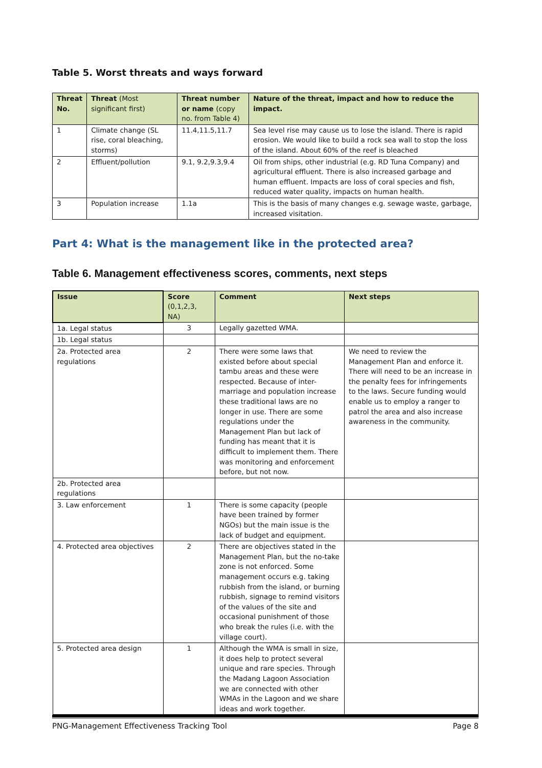Table 5. Worst threats and ways forward
| Threat No. | Threat (Most significant first) | Threat number or name (copy no. from Table 4) | Nature of the threat, impact and how to reduce the impact. |
| --- | --- | --- | --- |
| 1 | Climate change (SL rise, coral bleaching, storms) | 11.4,11.5,11.7 | Sea level rise may cause us to lose the island. There is rapid erosion. We would like to build a rock sea wall to stop the loss of the island. About 60% of the reef is bleached |
| 2 | Effluent/pollution | 9.1, 9.2,9.3,9.4 | Oil from ships, other industrial (e.g. RD Tuna Company) and agricultural effluent. There is also increased garbage and human effluent. Impacts are loss of coral species and fish, reduced water quality, impacts on human health. |
| 3 | Population increase | 1.1a | This is the basis of many changes e.g. sewage waste, garbage, increased visitation. |
Part 4: What is the management like in the protected area?
Table 6. Management effectiveness scores, comments, next steps
| Issue | Score (0,1,2,3, NA) | Comment | Next steps |
| --- | --- | --- | --- |
| 1a. Legal status | 3 | Legally gazetted WMA. | |
| 1b. Legal status | | | |
| 2a. Protected area regulations | 2 | There were some laws that existed before about special tambu areas and these were respected. Because of inter-marriage and population increase these traditional laws are no longer in use. There are some regulations under the Management Plan but lack of funding has meant that it is difficult to implement them. There was monitoring and enforcement before, but not now. | We need to review the Management Plan and enforce it. There will need to be an increase in the penalty fees for infringements to the laws. Secure funding would enable us to employ a ranger to patrol the area and also increase awareness in the community. |
| 2b. Protected area regulations | | | |
| 3. Law enforcement | 1 | There is some capacity (people have been trained by former NGOs) but the main issue is the lack of budget and equipment. | |
| 4. Protected area objectives | 2 | There are objectives stated in the Management Plan, but the no-take zone is not enforced. Some management occurs e.g. taking rubbish from the island, or burning rubbish, signage to remind visitors of the values of the site and occasional punishment of those who break the rules (i.e. with the village court). | |
| 5. Protected area design | 1 | Although the WMA is small in size, it does help to protect several unique and rare species. Through the Madang Lagoon Association we are connected with other WMAs in the Lagoon and we share ideas and work together. | |
PNG-Management Effectiveness Tracking Tool Page 8